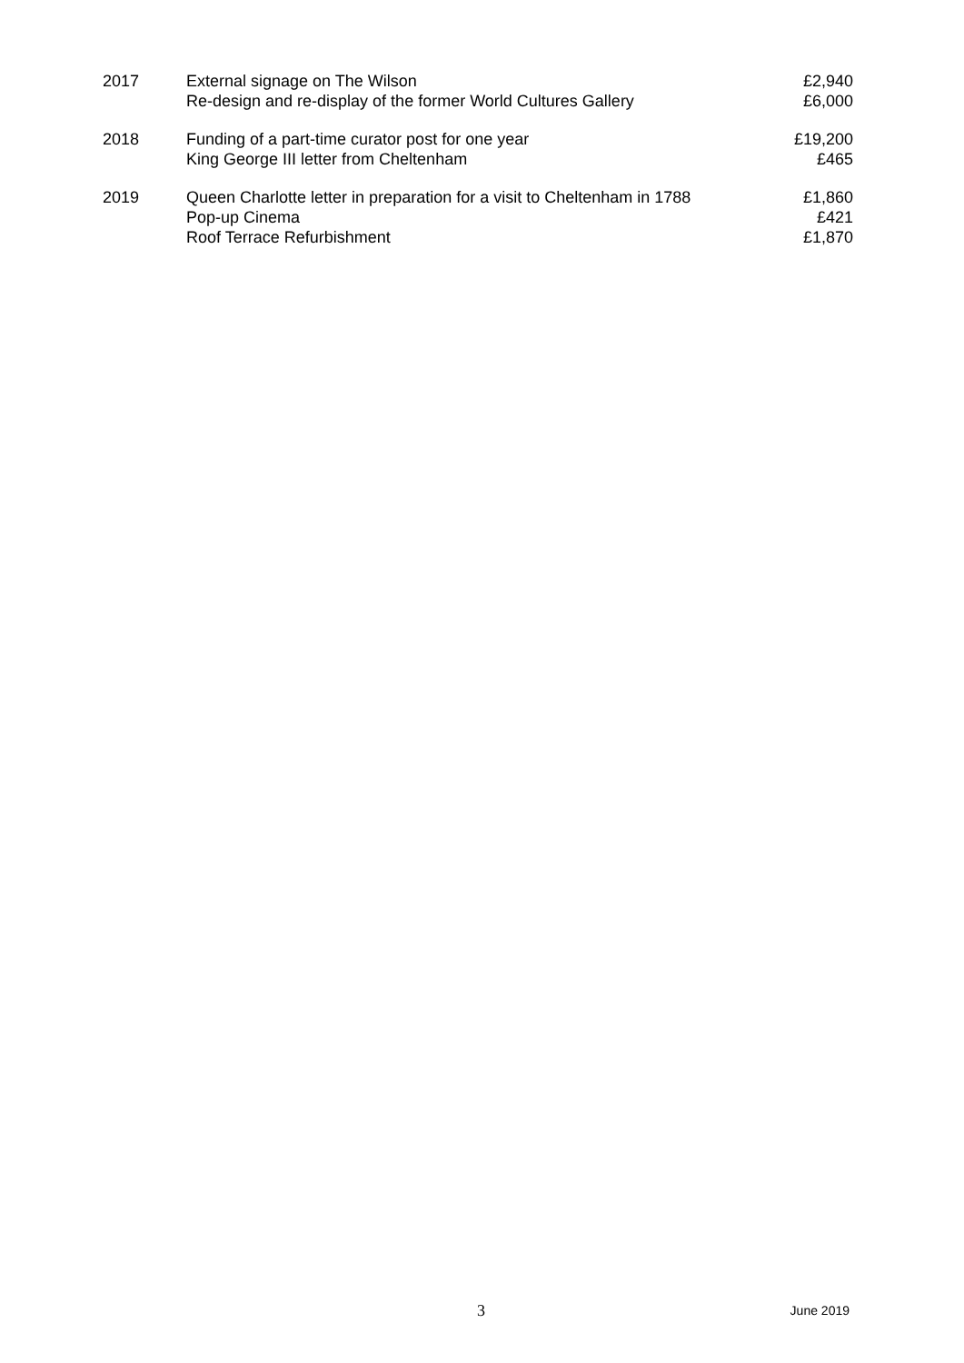| 2017 | External signage on The Wilson | £2,940 |
| | Re-design and re-display of the former World Cultures Gallery | £6,000 |
| 2018 | Funding of a part-time curator post for one year | £19,200 |
| | King George III letter from Cheltenham | £465 |
| 2019 | Queen Charlotte letter in preparation for a visit to Cheltenham in 1788 | £1,860 |
| | Pop-up Cinema | £421 |
| | Roof Terrace Refurbishment | £1,870 |
3 June 2019